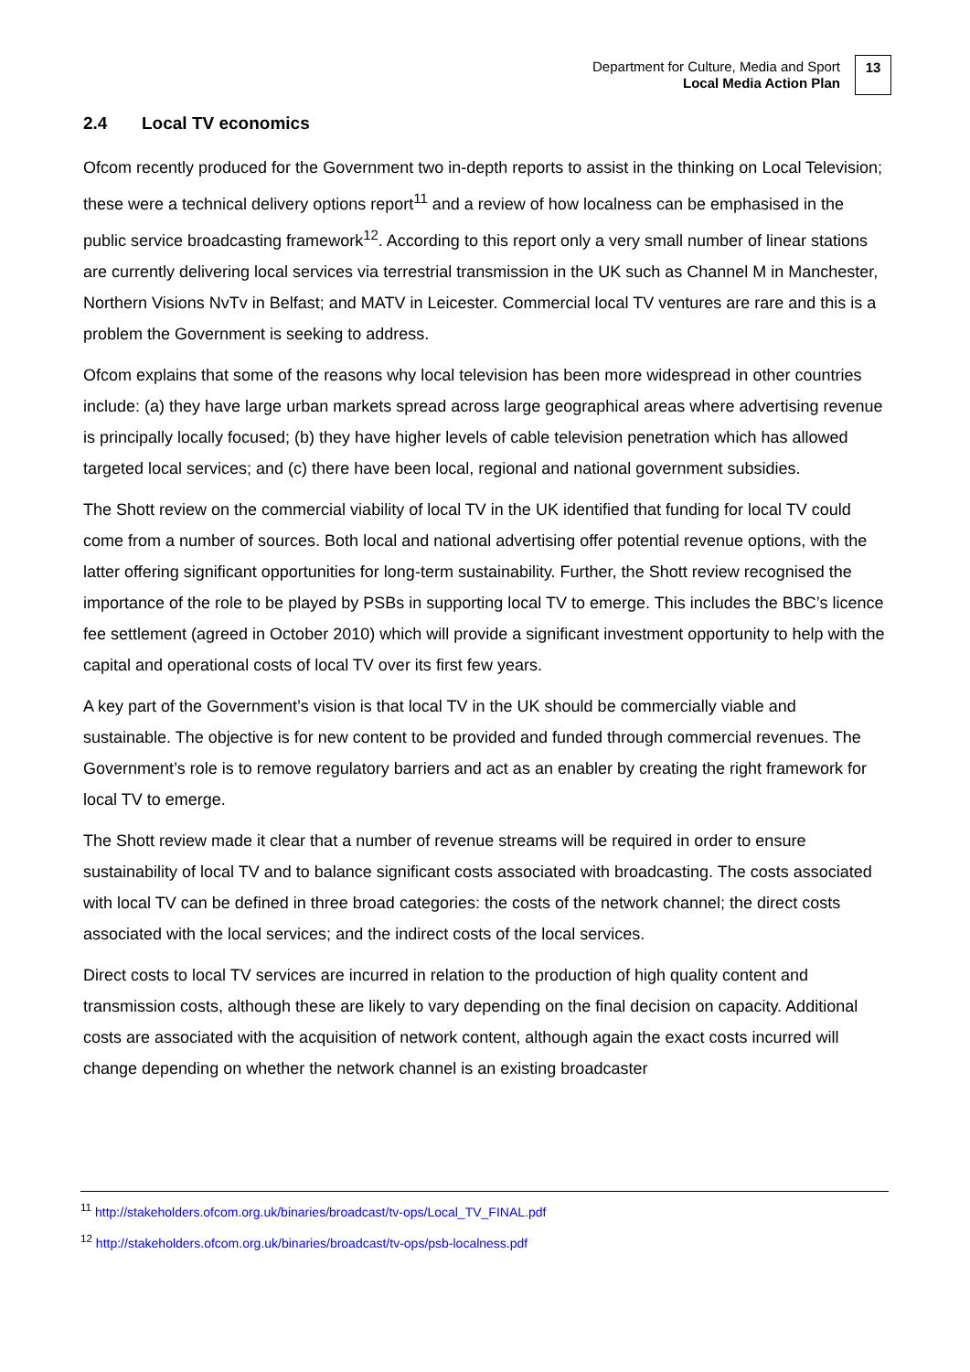Department for Culture, Media and Sport
Local Media Action Plan
13
2.4 Local TV economics
Ofcom recently produced for the Government two in-depth reports to assist in the thinking on Local Television; these were a technical delivery options report<sup>11</sup> and a review of how localness can be emphasised in the public service broadcasting framework<sup>12</sup>. According to this report only a very small number of linear stations are currently delivering local services via terrestrial transmission in the UK such as Channel M in Manchester, Northern Visions NvTv in Belfast; and MATV in Leicester. Commercial local TV ventures are rare and this is a problem the Government is seeking to address.
Ofcom explains that some of the reasons why local television has been more widespread in other countries include: (a) they have large urban markets spread across large geographical areas where advertising revenue is principally locally focused; (b) they have higher levels of cable television penetration which has allowed targeted local services; and (c) there have been local, regional and national government subsidies.
The Shott review on the commercial viability of local TV in the UK identified that funding for local TV could come from a number of sources. Both local and national advertising offer potential revenue options, with the latter offering significant opportunities for long-term sustainability. Further, the Shott review recognised the importance of the role to be played by PSBs in supporting local TV to emerge. This includes the BBC’s licence fee settlement (agreed in October 2010) which will provide a significant investment opportunity to help with the capital and operational costs of local TV over its first few years.
A key part of the Government’s vision is that local TV in the UK should be commercially viable and sustainable. The objective is for new content to be provided and funded through commercial revenues. The Government’s role is to remove regulatory barriers and act as an enabler by creating the right framework for local TV to emerge.
The Shott review made it clear that a number of revenue streams will be required in order to ensure sustainability of local TV and to balance significant costs associated with broadcasting. The costs associated with local TV can be defined in three broad categories: the costs of the network channel; the direct costs associated with the local services; and the indirect costs of the local services.
Direct costs to local TV services are incurred in relation to the production of high quality content and transmission costs, although these are likely to vary depending on the final decision on capacity. Additional costs are associated with the acquisition of network content, although again the exact costs incurred will change depending on whether the network channel is an existing broadcaster
<sup>11</sup> http://stakeholders.ofcom.org.uk/binaries/broadcast/tv-ops/Local_TV_FINAL.pdf
<sup>12</sup> http://stakeholders.ofcom.org.uk/binaries/broadcast/tv-ops/psb-localness.pdf